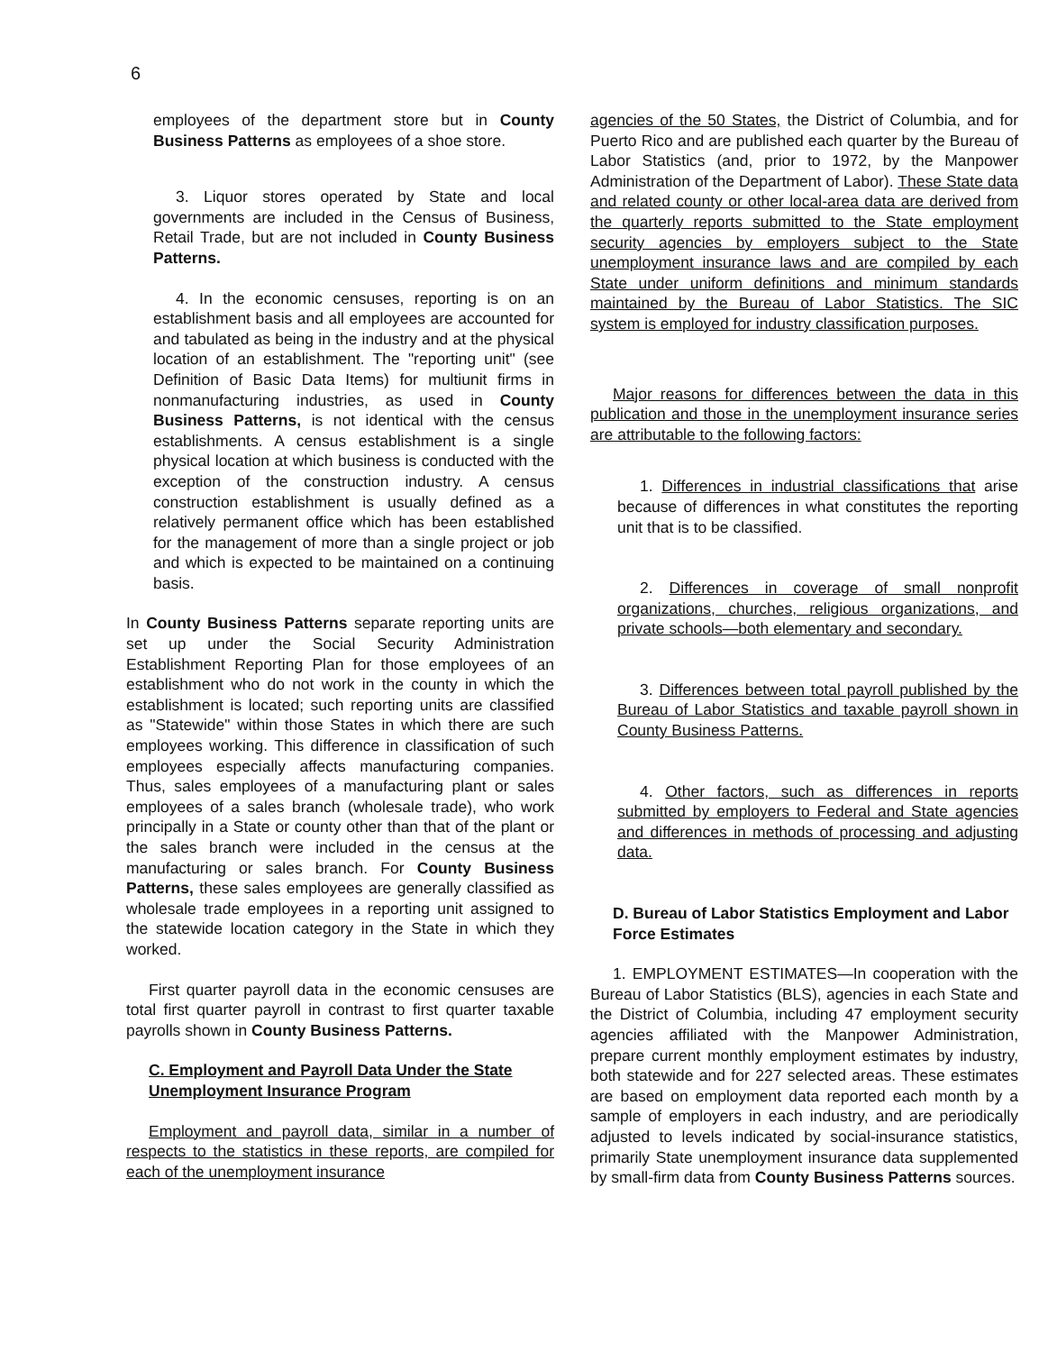6
employees of the department store but in County Business Patterns as employees of a shoe store.
3. Liquor stores operated by State and local governments are included in the Census of Business, Retail Trade, but are not included in County Business Patterns.
4. In the economic censuses, reporting is on an establishment basis and all employees are accounted for and tabulated as being in the industry and at the physical location of an establishment. The "reporting unit" (see Definition of Basic Data Items) for multiunit firms in nonmanufacturing industries, as used in County Business Patterns, is not identical with the census establishments. A census establishment is a single physical location at which business is conducted with the exception of the construction industry. A census construction establishment is usually defined as a relatively permanent office which has been established for the management of more than a single project or job and which is expected to be maintained on a continuing basis.
In County Business Patterns separate reporting units are set up under the Social Security Administration Establishment Reporting Plan for those employees of an establishment who do not work in the county in which the establishment is located; such reporting units are classified as "Statewide" within those States in which there are such employees working. This difference in classification of such employees especially affects manufacturing companies. Thus, sales employees of a manufacturing plant or sales employees of a sales branch (wholesale trade), who work principally in a State or county other than that of the plant or the sales branch were included in the census at the manufacturing or sales branch. For County Business Patterns, these sales employees are generally classified as wholesale trade employees in a reporting unit assigned to the statewide location category in the State in which they worked.
First quarter payroll data in the economic censuses are total first quarter payroll in contrast to first quarter taxable payrolls shown in County Business Patterns.
C. Employment and Payroll Data Under the State Unemployment Insurance Program
Employment and payroll data, similar in a number of respects to the statistics in these reports, are compiled for each of the unemployment insurance
agencies of the 50 States, the District of Columbia, and for Puerto Rico and are published each quarter by the Bureau of Labor Statistics (and, prior to 1972, by the Manpower Administration of the Department of Labor). These State data and related county or other local-area data are derived from the quarterly reports submitted to the State employment security agencies by employers subject to the State unemployment insurance laws and are compiled by each State under uniform definitions and minimum standards maintained by the Bureau of Labor Statistics. The SIC system is employed for industry classification purposes.
Major reasons for differences between the data in this publication and those in the unemployment insurance series are attributable to the following factors:
1. Differences in industrial classifications that arise because of differences in what constitutes the reporting unit that is to be classified.
2. Differences in coverage of small nonprofit organizations, churches, religious organizations, and private schools—both elementary and secondary.
3. Differences between total payroll published by the Bureau of Labor Statistics and taxable payroll shown in County Business Patterns.
4. Other factors, such as differences in reports submitted by employers to Federal and State agencies and differences in methods of processing and adjusting data.
D. Bureau of Labor Statistics Employment and Labor Force Estimates
1. EMPLOYMENT ESTIMATES—In cooperation with the Bureau of Labor Statistics (BLS), agencies in each State and the District of Columbia, including 47 employment security agencies affiliated with the Manpower Administration, prepare current monthly employment estimates by industry, both statewide and for 227 selected areas. These estimates are based on employment data reported each month by a sample of employers in each industry, and are periodically adjusted to levels indicated by social-insurance statistics, primarily State unemployment insurance data supplemented by small-firm data from County Business Patterns sources.